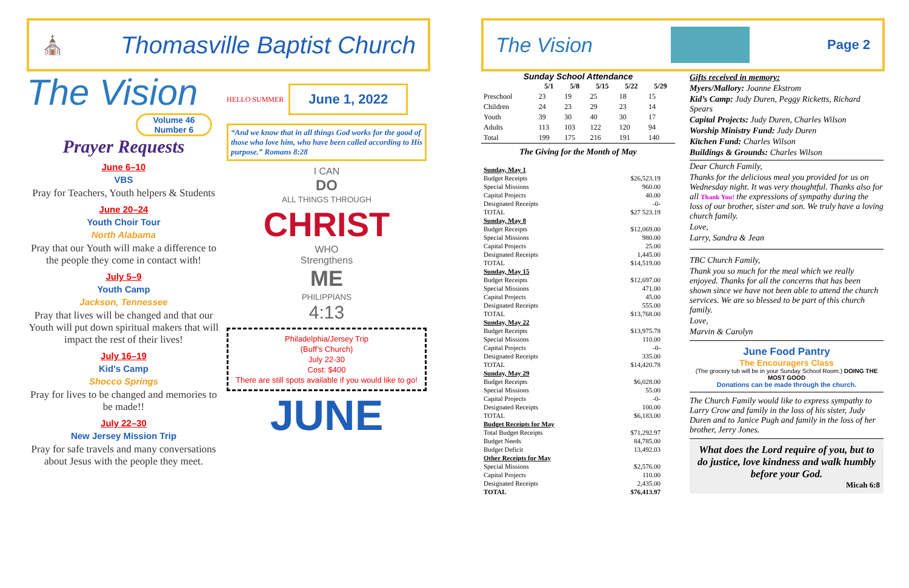⛪ Thomasville Baptist Church
The Vision
Volume 46
Number 6
Prayer Requests
June 6–10
VBS
Pray for Teachers, Youth helpers & Students
June 20–24
Youth Choir Tour
North Alabama
Pray that our Youth will make a difference to the people they come in contact with!
July 5–9
Youth Camp
Jackson, Tennessee
Pray that lives will be changed and that our Youth will put down spiritual makers that will impact the rest of their lives!
July 16–19
Kid's Camp
Shocco Springs
Pray for lives to be changed and memories to be made!!
July 22–30
New Jersey Mission Trip
Pray for safe travels and many conversations about Jesus with the people they meet.
HELLO SUMMER
June 1, 2022
“And we know that in all things God works for the good of those who love him, who have been called according to His purpose.” Romans 8:28
I CAN
DO
ALL THINGS THROUGH
CHRIST
WHO
Strengthens
ME
PHILIPPIANS
4:13
Philadelphia/Jersey Trip
(Buff’s Church)
July 22-30
Cost: $400
There are still spots available if you would like to go!
JUNE
The Vision Page 2
Sunday School Attendance
| | 5/1 | 5/8 | 5/15 | 5/22 | 5/29 |
| --- | --- | --- | --- | --- | --- |
| Preschool | 23 | 19 | 25 | 18 | 15 |
| Children | 24 | 23 | 29 | 23 | 14 |
| Youth | 39 | 30 | 40 | 30 | 17 |
| Adults | 113 | 103 | 122 | 120 | 94 |
| Total | 199 | 175 | 216 | 191 | 140 |
The Giving for the Month of May
| Sunday, May 1 | |
| Budget Receipts | $26,523.19 |
| Special Missions | 960.00 |
| Capital Projects | 40.00 |
| Designated Receipts | -0- |
| TOTAL | $27 523.19 |
| Sunday, May 8 | |
| Budget Receipts | $12,069.00 |
| Special Missions | 980.00 |
| Capital Projects | 25.00 |
| Designated Receipts | 1,445.00 |
| TOTAL | $14,519.00 |
| Sunday, May 15 | |
| Budget Receipts | $12,697.00 |
| Special Missions | 471.00 |
| Capital Projects | 45.00 |
| Designated Receipts | 555.00 |
| TOTAL | $13,768.00 |
| Sunday, May 22 | |
| Budget Receipts | $13,975.78 |
| Special Missions | 110.00 |
| Capital Projects | -0- |
| Designated Receipts | 335.00 |
| TOTAL | $14,420.78 |
| Sunday, May 29 | |
| Budget Receipts | $6,028.00 |
| Special Missions | 55.00 |
| Capital Projects | -0- |
| Designated Receipts | 100.00 |
| TOTAL | $6,183.00 |
| Budget Receipts for May | |
| Total Budget Receipts | $71,292.97 |
| Budget Needs | 84,785.00 |
| Budget Deficit | 13,492.03 |
| Other Receipts for May | |
| Special Missions | $2,576.00 |
| Capital Projects | 110.00 |
| Designated Receipts | 2,435.00 |
| TOTAL | $76,413.97 |
Gifts received in memory:
Myers/Mallory: Joanne Ekstrom
Kid’s Camp: Judy Duren, Peggy Ricketts, Richard Spears
Capital Projects: Judy Duren, Charles Wilson
Worship Ministry Fund: Judy Duren
Kitchen Fund: Charles Wilson
Buildings & Grounds: Charles Wilson
Dear Church Family,
Thanks for the delicious meal you provided for us on Wednesday night. It was very thoughtful. Thanks also for all Thank You! the expressions of sympathy during the loss of our brother, sister and son. We truly have a loving church family.
Love,
Larry, Sandra & Jean
TBC Church Family,
Thank you so much for the meal which we really enjoyed. Thanks for all the concerns that has been shown since we have not been able to attend the church services. We are so blessed to be part of this church family.
Love,
Marvin & Carolyn
June Food Pantry
The Encouragers Class
(The grocery tub will be in your Sunday School Room.) DOING THE MOST GOOD
Donations can be made through the church.
The Church Family would like to express sympathy to Larry Crow and family in the loss of his sister, Judy Duren and to Janice Pugh and family in the loss of her brother, Jerry Jones.
What does the Lord require of you, but to do justice, love kindness and walk humbly before your God.
Micah 6:8